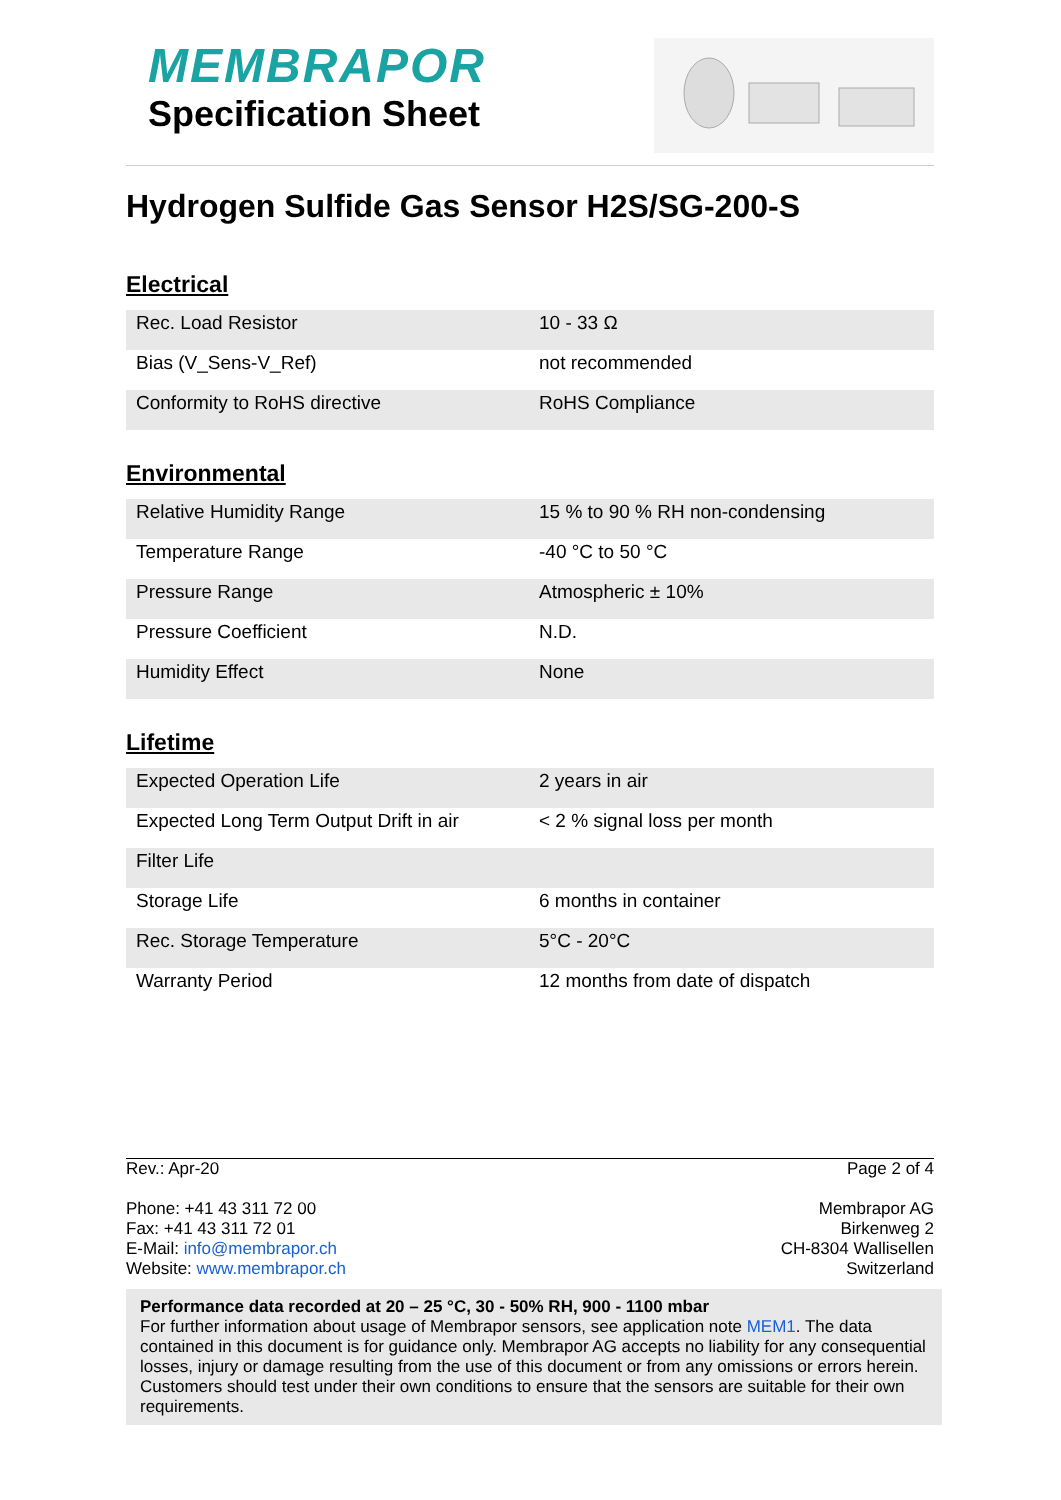MEMBRAPOR
Specification Sheet
Hydrogen Sulfide Gas Sensor H2S/SG-200-S
Electrical
| Rec. Load Resistor | 10 - 33 Ω |
| Bias (V_Sens-V_Ref) | not recommended |
| Conformity to RoHS directive | RoHS Compliance |
Environmental
| Relative Humidity Range | 15 % to 90 % RH non-condensing |
| Temperature Range | -40 °C to 50 °C |
| Pressure Range | Atmospheric ± 10% |
| Pressure Coefficient | N.D. |
| Humidity Effect | None |
Lifetime
| Expected Operation Life | 2 years in air |
| Expected Long Term Output Drift in air | < 2 % signal loss per month |
| Filter Life | |
| Storage Life | 6 months in container |
| Rec. Storage Temperature | 5°C - 20°C |
| Warranty Period | 12 months from date of dispatch |
Rev.: Apr-20 Page 2 of 4
Phone: +41 43 311 72 00
Fax: +41 43 311 72 01
E-Mail: info@membrapor.ch
Website: www.membrapor.ch
Membrapor AG
Birkenweg 2
CH-8304 Wallisellen
Switzerland
Performance data recorded at 20 – 25 °C, 30 - 50% RH, 900 - 1100 mbar
For further information about usage of Membrapor sensors, see application note MEM1. The data contained in this document is for guidance only. Membrapor AG accepts no liability for any consequential losses, injury or damage resulting from the use of this document or from any omissions or errors herein. Customers should test under their own conditions to ensure that the sensors are suitable for their own requirements.